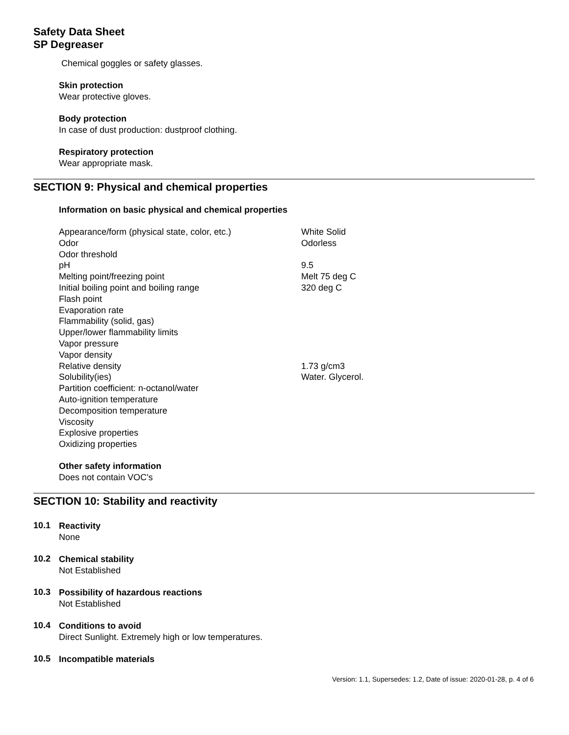Safety Data Sheet
SP Degreaser
Chemical goggles or safety glasses.
Skin protection
Wear protective gloves.
Body protection
In case of dust production: dustproof clothing.
Respiratory protection
Wear appropriate mask.
SECTION 9: Physical and chemical properties
Information on basic physical and chemical properties
| Appearance/form (physical state, color, etc.) | White Solid |
| Odor | Odorless |
| Odor threshold | |
| pH | 9.5 |
| Melting point/freezing point | Melt 75 deg C |
| Initial boiling point and boiling range | 320 deg C |
| Flash point | |
| Evaporation rate | |
| Flammability (solid, gas) | |
| Upper/lower flammability limits | |
| Vapor pressure | |
| Vapor density | |
| Relative density | 1.73 g/cm3 |
| Solubility(ies) | Water. Glycerol. |
| Partition coefficient: n-octanol/water | |
| Auto-ignition temperature | |
| Decomposition temperature | |
| Viscosity | |
| Explosive properties | |
| Oxidizing properties | |
Other safety information
Does not contain VOC's
SECTION 10: Stability and reactivity
10.1
Reactivity
None
10.2
Chemical stability
Not Established
10.3
Possibility of hazardous reactions
Not Established
10.4
Conditions to avoid
Direct Sunlight. Extremely high or low temperatures.
10.5
Incompatible materials
Version: 1.1, Supersedes: 1.2, Date of issue: 2020-01-28, p. 4 of 6